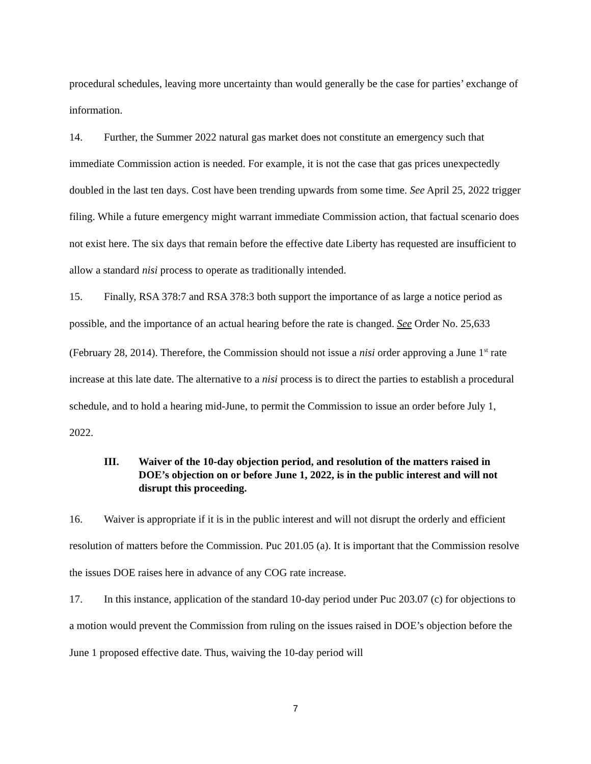procedural schedules, leaving more uncertainty than would generally be the case for parties’ exchange of information.
14. Further, the Summer 2022 natural gas market does not constitute an emergency such that immediate Commission action is needed. For example, it is not the case that gas prices unexpectedly doubled in the last ten days. Cost have been trending upwards from some time. See April 25, 2022 trigger filing. While a future emergency might warrant immediate Commission action, that factual scenario does not exist here. The six days that remain before the effective date Liberty has requested are insufficient to allow a standard nisi process to operate as traditionally intended.
15. Finally, RSA 378:7 and RSA 378:3 both support the importance of as large a notice period as possible, and the importance of an actual hearing before the rate is changed. See Order No. 25,633 (February 28, 2014). Therefore, the Commission should not issue a nisi order approving a June 1<sup>st</sup> rate increase at this late date. The alternative to a nisi process is to direct the parties to establish a procedural schedule, and to hold a hearing mid-June, to permit the Commission to issue an order before July 1, 2022.
III. Waiver of the 10-day objection period, and resolution of the matters raised in DOE’s objection on or before June 1, 2022, is in the public interest and will not disrupt this proceeding.
16. Waiver is appropriate if it is in the public interest and will not disrupt the orderly and efficient resolution of matters before the Commission. Puc 201.05 (a). It is important that the Commission resolve the issues DOE raises here in advance of any COG rate increase.
17. In this instance, application of the standard 10-day period under Puc 203.07 (c) for objections to a motion would prevent the Commission from ruling on the issues raised in DOE’s objection before the June 1 proposed effective date. Thus, waiving the 10-day period will
7